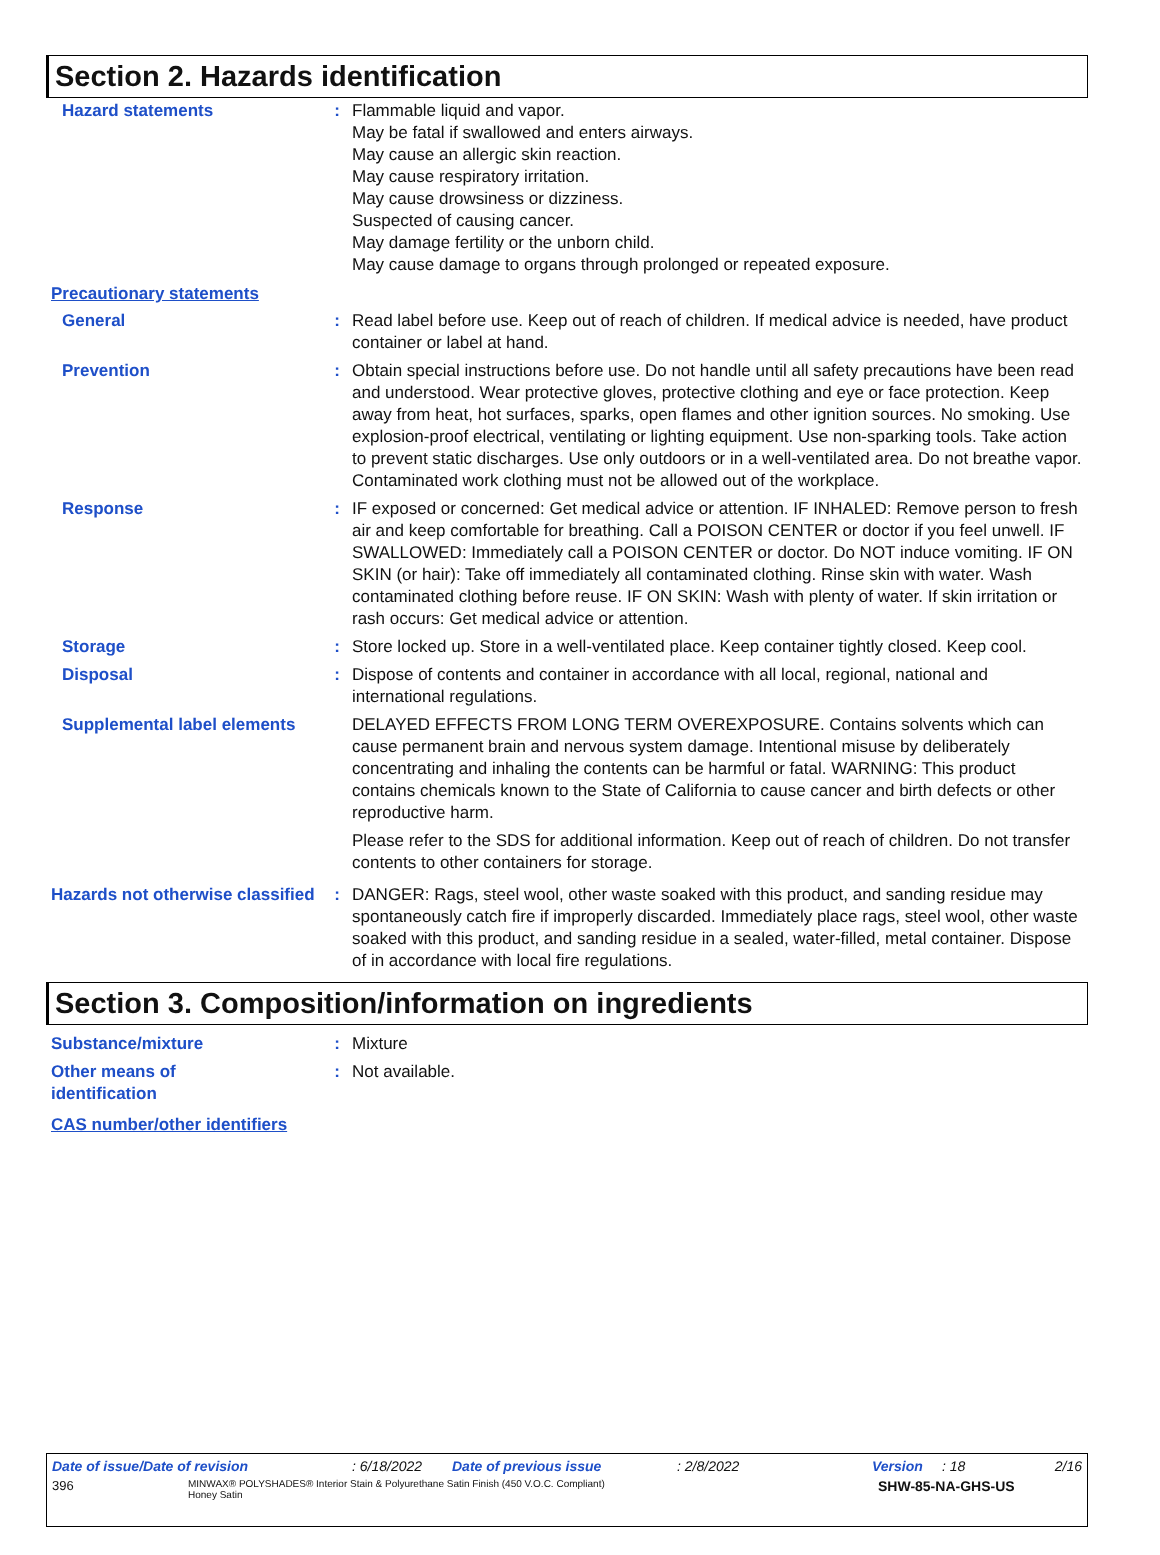Section 2. Hazards identification
Hazard statements : Flammable liquid and vapor.
May be fatal if swallowed and enters airways.
May cause an allergic skin reaction.
May cause respiratory irritation.
May cause drowsiness or dizziness.
Suspected of causing cancer.
May damage fertility or the unborn child.
May cause damage to organs through prolonged or repeated exposure.
Precautionary statements
General : Read label before use. Keep out of reach of children. If medical advice is needed, have product container or label at hand.
Prevention : Obtain special instructions before use. Do not handle until all safety precautions have been read and understood. Wear protective gloves, protective clothing and eye or face protection. Keep away from heat, hot surfaces, sparks, open flames and other ignition sources. No smoking. Use explosion-proof electrical, ventilating or lighting equipment. Use non-sparking tools. Take action to prevent static discharges. Use only outdoors or in a well-ventilated area. Do not breathe vapor. Contaminated work clothing must not be allowed out of the workplace.
Response : IF exposed or concerned: Get medical advice or attention. IF INHALED: Remove person to fresh air and keep comfortable for breathing. Call a POISON CENTER or doctor if you feel unwell. IF SWALLOWED: Immediately call a POISON CENTER or doctor. Do NOT induce vomiting. IF ON SKIN (or hair): Take off immediately all contaminated clothing. Rinse skin with water. Wash contaminated clothing before reuse. IF ON SKIN: Wash with plenty of water. If skin irritation or rash occurs: Get medical advice or attention.
Storage : Store locked up. Store in a well-ventilated place. Keep container tightly closed. Keep cool.
Disposal : Dispose of contents and container in accordance with all local, regional, national and international regulations.
Supplemental label elements
DELAYED EFFECTS FROM LONG TERM OVEREXPOSURE. Contains solvents which can cause permanent brain and nervous system damage. Intentional misuse by deliberately concentrating and inhaling the contents can be harmful or fatal. WARNING: This product contains chemicals known to the State of California to cause cancer and birth defects or other reproductive harm.
Please refer to the SDS for additional information. Keep out of reach of children. Do not transfer contents to other containers for storage.
Hazards not otherwise classified
: DANGER: Rags, steel wool, other waste soaked with this product, and sanding residue may spontaneously catch fire if improperly discarded. Immediately place rags, steel wool, other waste soaked with this product, and sanding residue in a sealed, water-filled, metal container. Dispose of in accordance with local fire regulations.
Section 3. Composition/information on ingredients
Substance/mixture : Mixture
Other means of identification
: Not available.
CAS number/other identifiers
Date of issue/Date of revision: 6/18/2022 Date of previous issue: 2/8/2022 Version: 18 2/16
396 MINWAX® POLYSHADES® Interior Stain & Polyurethane Satin Finish (450 V.O.C. Compliant)
Honey Satin SHW-85-NA-GHS-US